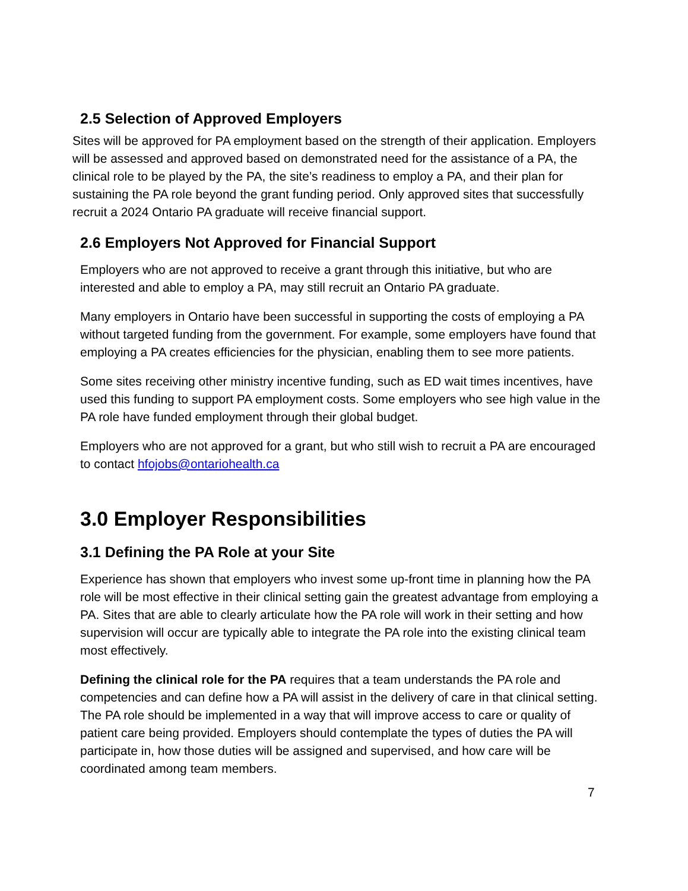2.5 Selection of Approved Employers
Sites will be approved for PA employment based on the strength of their application. Employers will be assessed and approved based on demonstrated need for the assistance of a PA, the clinical role to be played by the PA, the site’s readiness to employ a PA, and their plan for sustaining the PA role beyond the grant funding period. Only approved sites that successfully recruit a 2024 Ontario PA graduate will receive financial support.
2.6 Employers Not Approved for Financial Support
Employers who are not approved to receive a grant through this initiative, but who are interested and able to employ a PA, may still recruit an Ontario PA graduate.
Many employers in Ontario have been successful in supporting the costs of employing a PA without targeted funding from the government. For example, some employers have found that employing a PA creates efficiencies for the physician, enabling them to see more patients.
Some sites receiving other ministry incentive funding, such as ED wait times incentives, have used this funding to support PA employment costs. Some employers who see high value in the PA role have funded employment through their global budget.
Employers who are not approved for a grant, but who still wish to recruit a PA are encouraged to contact hfojobs@ontariohealth.ca
3.0 Employer Responsibilities
3.1 Defining the PA Role at your Site
Experience has shown that employers who invest some up-front time in planning how the PA role will be most effective in their clinical setting gain the greatest advantage from employing a PA. Sites that are able to clearly articulate how the PA role will work in their setting and how supervision will occur are typically able to integrate the PA role into the existing clinical team most effectively.
Defining the clinical role for the PA requires that a team understands the PA role and competencies and can define how a PA will assist in the delivery of care in that clinical setting. The PA role should be implemented in a way that will improve access to care or quality of patient care being provided. Employers should contemplate the types of duties the PA will participate in, how those duties will be assigned and supervised, and how care will be coordinated among team members.
7